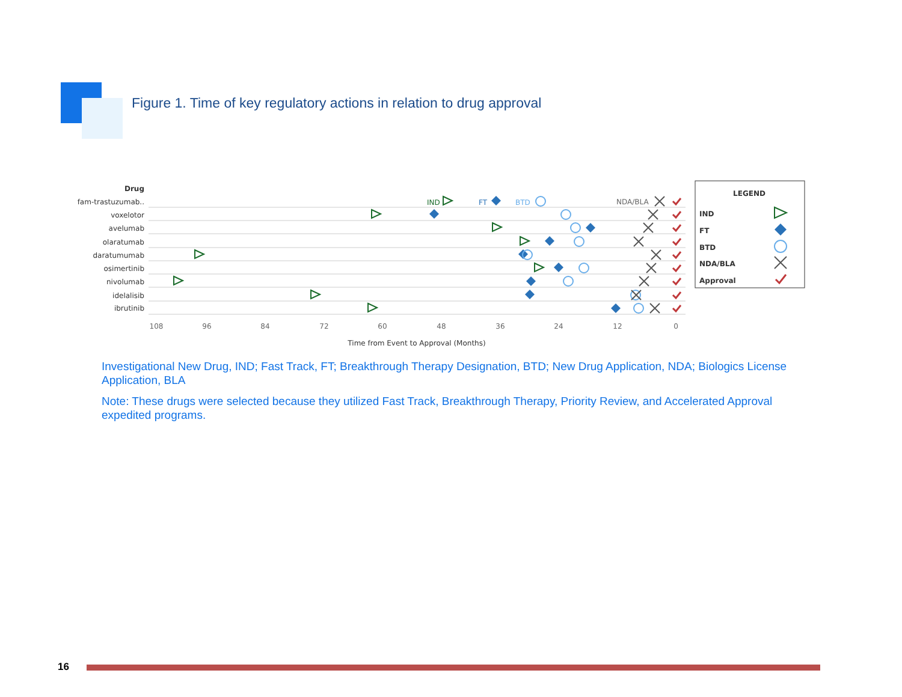Figure 1. Time of key regulatory actions in relation to drug approval
Drug
fam-trastuzumab..
voxelotor
avelumab
olaratumab
daratumumab
osimertinib
nivolumab
idelalisib
ibrutinib
108
96
84
72
60
48
36
24
12
0
Time from Event to Approval (Months)
IND
FT
BTD
NDA/BLA
LEGEND
IND
FT
BTD
NDA/BLA
Approval
Investigational New Drug, IND; Fast Track, FT; Breakthrough Therapy Designation, BTD; New Drug Application, NDA; Biologics License Application, BLA
Note: These drugs were selected because they utilized Fast Track, Breakthrough Therapy, Priority Review, and Accelerated Approval expedited programs.
16